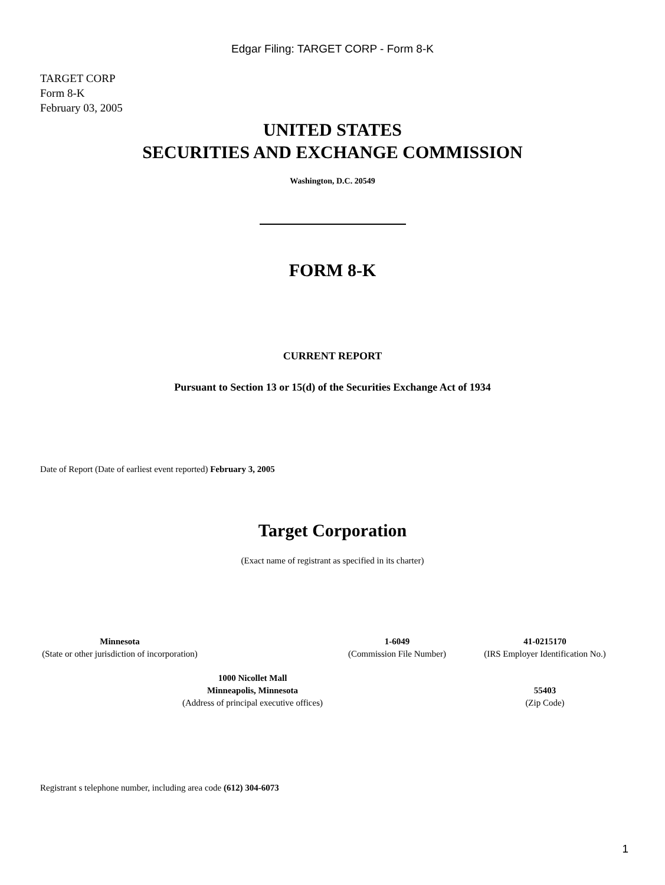Edgar Filing: TARGET CORP - Form 8-K
TARGET CORP
Form 8-K
February 03, 2005
UNITED STATES
SECURITIES AND EXCHANGE COMMISSION
Washington, D.C. 20549
FORM 8-K
CURRENT REPORT
Pursuant to Section 13 or 15(d) of the Securities Exchange Act of 1934
Date of Report (Date of earliest event reported) February 3, 2005
Target Corporation
(Exact name of registrant as specified in its charter)
Minnesota
(State or other jurisdiction of incorporation)
1-6049
(Commission File Number)
41-0215170
(IRS Employer Identification No.)
1000 Nicollet Mall
Minneapolis, Minnesota
(Address of principal executive offices)
55403
(Zip Code)
Registrant s telephone number, including area code (612) 304-6073
1